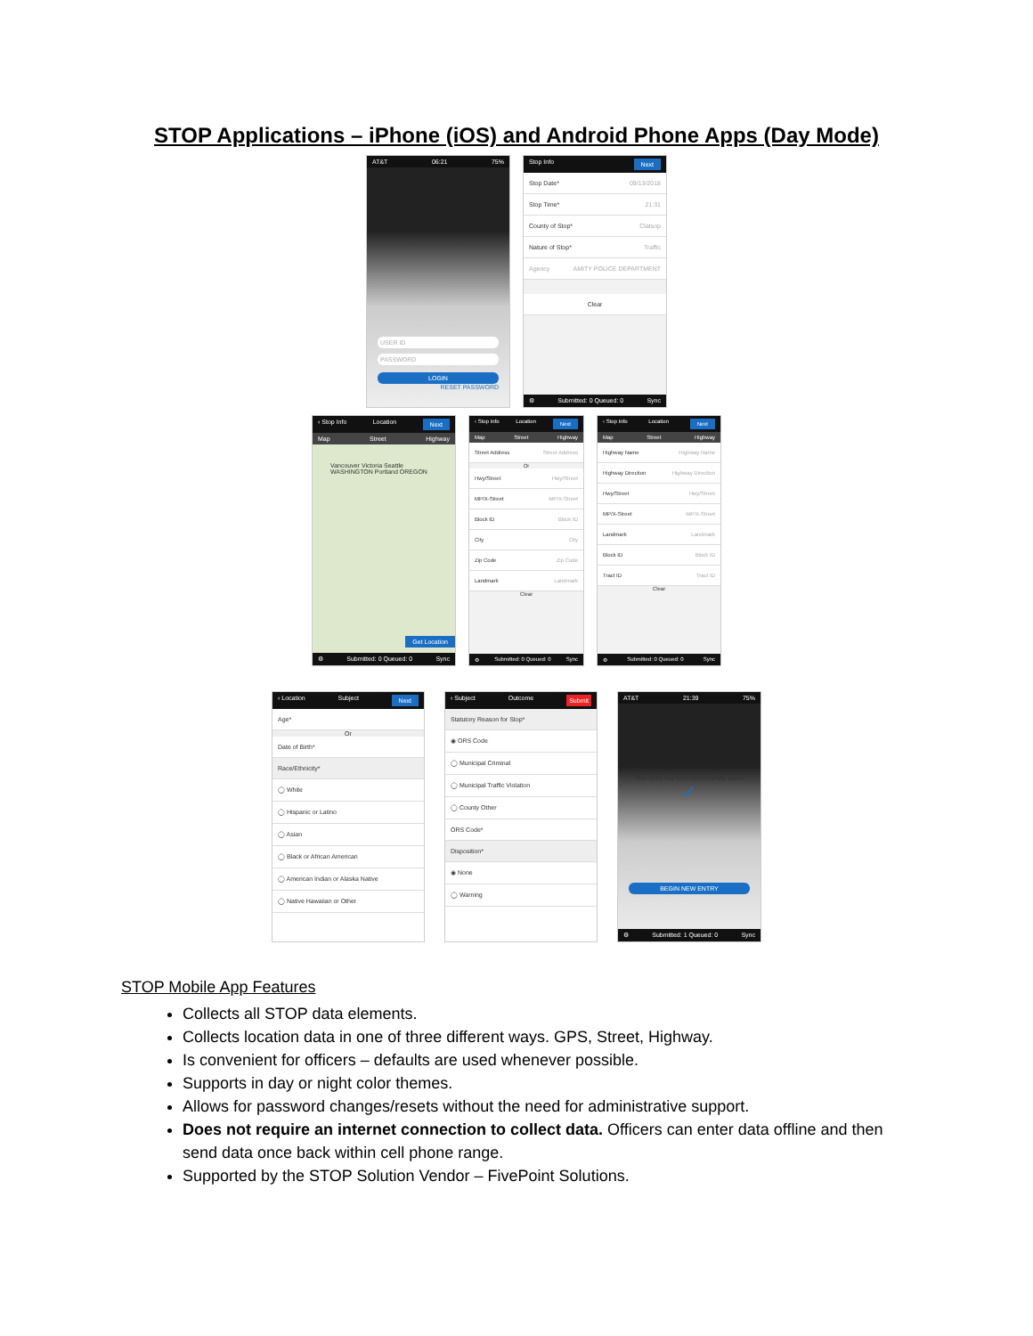STOP Applications – iPhone (iOS) and Android Phone Apps (Day Mode)
AT&T 06:21 75%
USER ID
PASSWORD
LOGIN
RESET PASSWORD
Stop Info Next
Stop Date* 09/13/2018
Stop Time* 21:31
County of Stop* Clatsop
Nature of Stop* Traffic
Agency AMITY POLICE DEPARTMENT
Clear
⚙ Submitted: 0 Queued: 0 Sync
‹ Stop Info Location Next
Map Street Highway
Vancouver Victoria Seattle WASHINGTON Portland OREGON
Get Location
⚙ Submitted: 0 Queued: 0 Sync
‹ Stop Info Location Next
Map Street Highway
Street Address Street Address
Or
Hwy/Street Hwy/Street
MP/X-Street MP/X-Street
Block ID Block ID
City City
Zip Code Zip Code
Landmark Landmark
Clear
⚙ Submitted: 0 Queued: 0 Sync
‹ Stop Info Location Next
Map Street Highway
Highway Name Highway Name
Highway Direction Highway Direction
Hwy/Street Hwy/Street
MP/X-Street MP/X-Street
Landmark Landmark
Block ID Block ID
Tract ID Tract ID
Clear
⚙ Submitted: 0 Queued: 0 Sync
‹ Location Subject Next
Age*
Or
Date of Birth*
Race/Ethnicity*
◯ White
◯ Hispanic or Latino
◯ Asian
◯ Black or African American
◯ American Indian or Alaska Native
◯ Native Hawaiian or Other
‹ Subject Outcome Submit
Statutory Reason for Stop*
◉ ORS Code
◯ Municipal Criminal
◯ Municipal Traffic Violation
◯ County Other
ORS Code*
Disposition*
◉ None
◯ Warning
AT&T 21:39 75%
Your entry has been successfully saved
✓
BEGIN NEW ENTRY
⚙ Submitted: 1 Queued: 0 Sync
STOP Mobile App Features
Collects all STOP data elements.
Collects location data in one of three different ways. GPS, Street, Highway.
Is convenient for officers – defaults are used whenever possible.
Supports in day or night color themes.
Allows for password changes/resets without the need for administrative support.
Does not require an internet connection to collect data. Officers can enter data offline and then send data once back within cell phone range.
Supported by the STOP Solution Vendor – FivePoint Solutions.